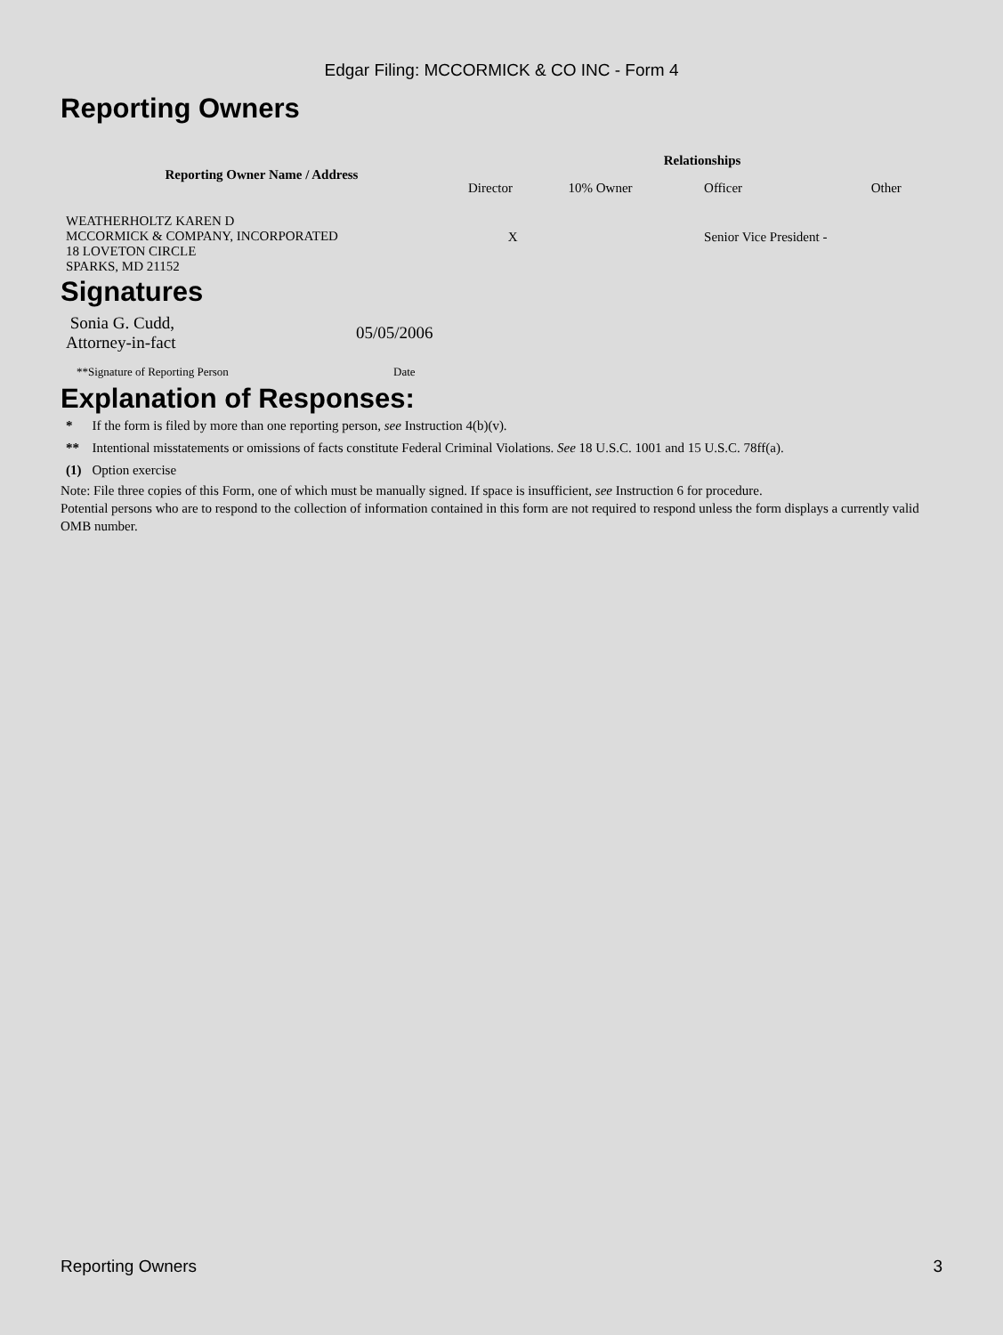Edgar Filing: MCCORMICK & CO INC - Form 4
Reporting Owners
| Reporting Owner Name / Address | Relationships | | | |
| --- | --- | --- | --- | --- |
| | Director | 10% Owner | Officer | Other |
| WEATHERHOLTZ KAREN D MCCORMICK & COMPANY, INCORPORATED 18 LOVETON CIRCLE SPARKS, MD 21152 | X | | Senior Vice President - | |
Signatures
| Sonia G. Cudd, Attorney-in-fact | 05/05/2006 |
| **Signature of Reporting Person | Date |
Explanation of Responses:
| * | If the form is filed by more than one reporting person, see Instruction 4(b)(v). |
| ** | Intentional misstatements or omissions of facts constitute Federal Criminal Violations. See 18 U.S.C. 1001 and 15 U.S.C. 78ff(a). |
| (1) | Option exercise |
Note: File three copies of this Form, one of which must be manually signed. If space is insufficient, see Instruction 6 for procedure.
Potential persons who are to respond to the collection of information contained in this form are not required to respond unless the form displays a currently valid OMB number.
Reporting Owners 3